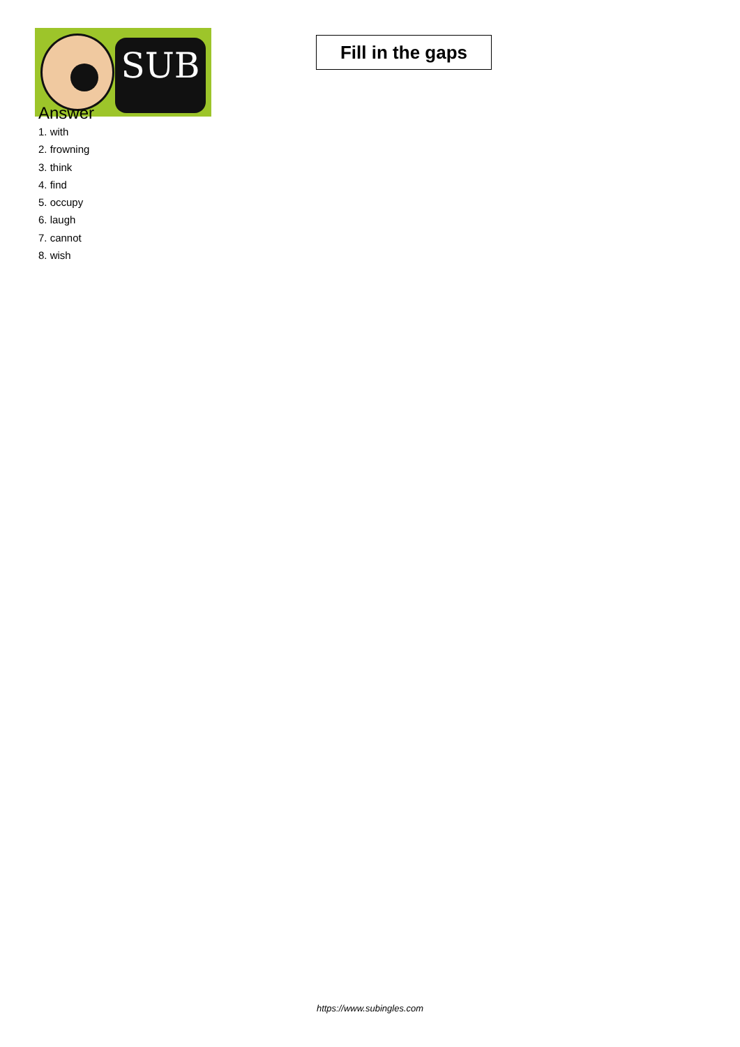SUB
Fill in the gaps
Answer
1. with
2. frowning
3. think
4. find
5. occupy
6. laugh
7. cannot
8. wish
https://www.subingles.com